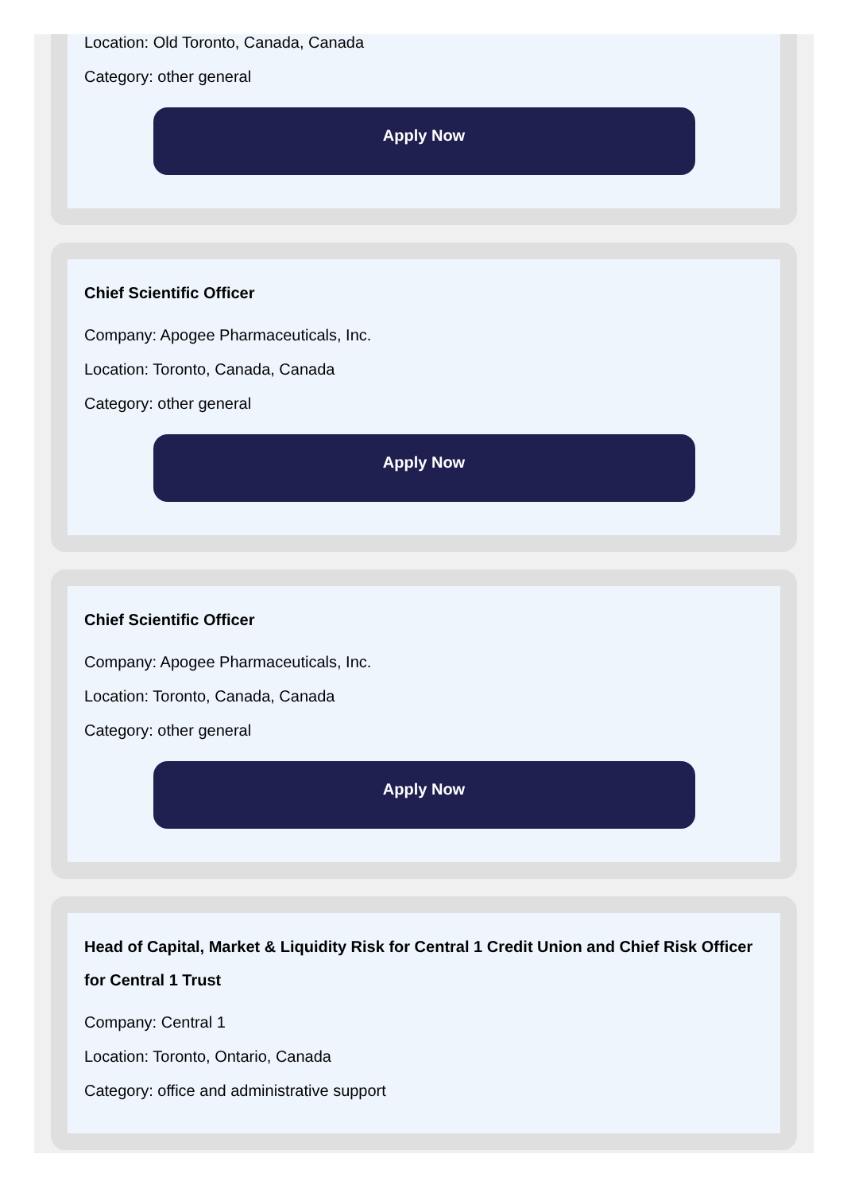Location: Old Toronto, Canada, Canada
Category: other general
Apply Now
Chief Scientific Officer
Company: Apogee Pharmaceuticals, Inc.
Location: Toronto, Canada, Canada
Category: other general
Apply Now
Chief Scientific Officer
Company: Apogee Pharmaceuticals, Inc.
Location: Toronto, Canada, Canada
Category: other general
Apply Now
Head of Capital, Market & Liquidity Risk for Central 1 Credit Union and Chief Risk Officer for Central 1 Trust
Company: Central 1
Location: Toronto, Ontario, Canada
Category: office and administrative support